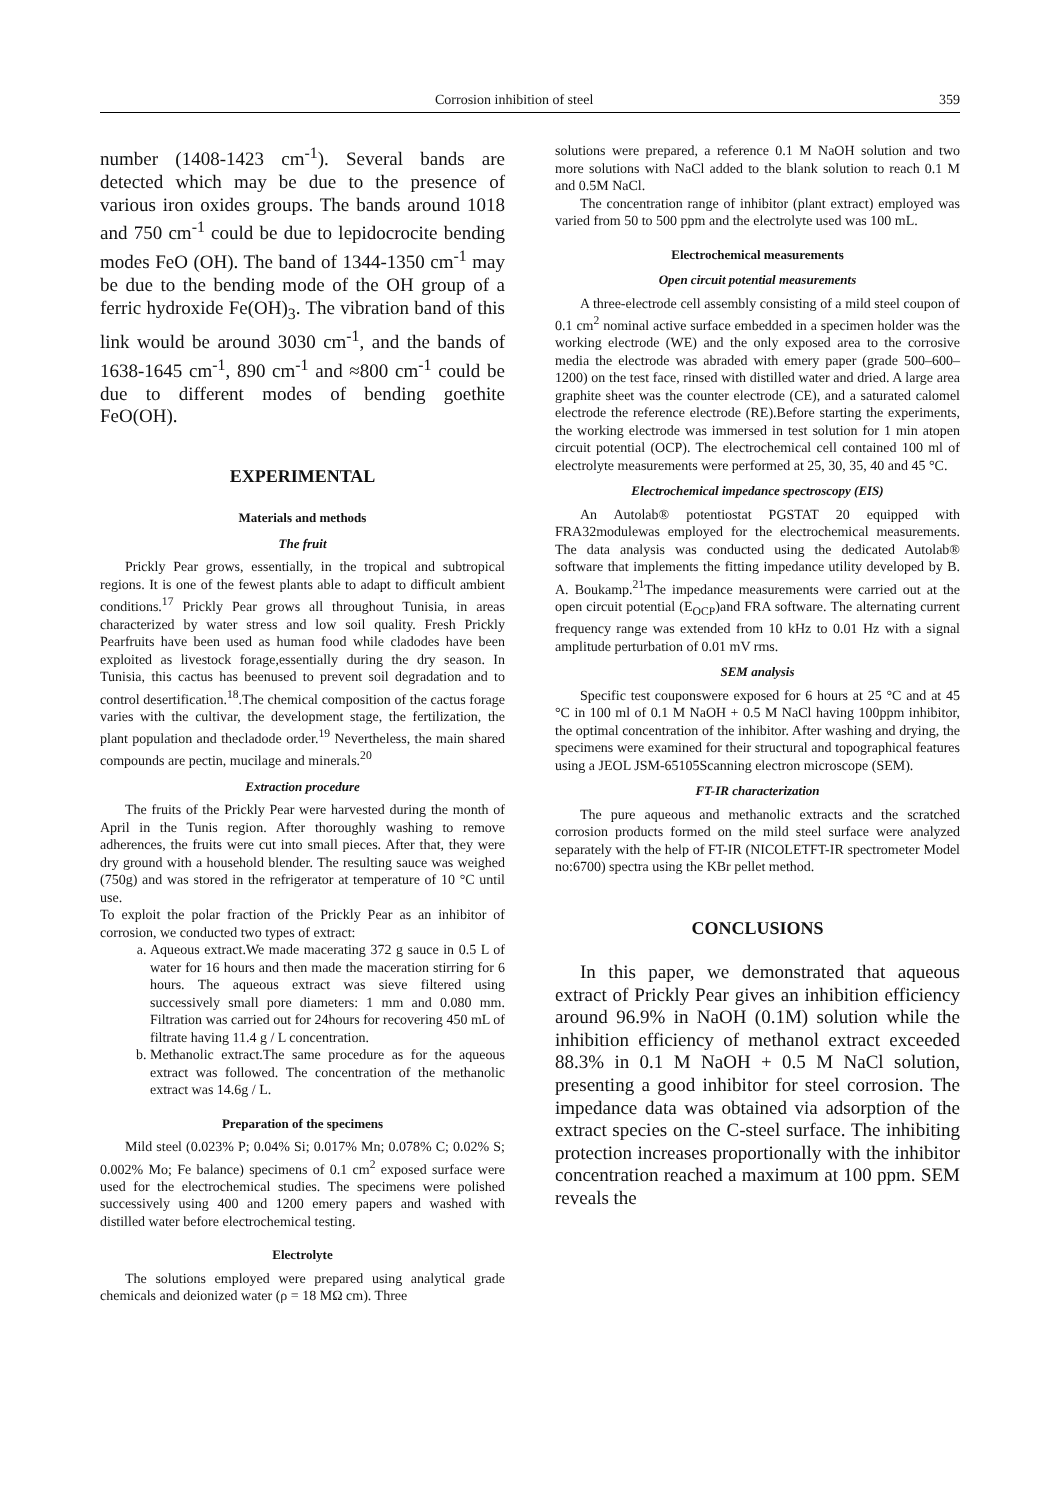Corrosion inhibition of steel 359
number (1408-1423 cm<sup>-1</sup>). Several bands are detected which may be due to the presence of various iron oxides groups. The bands around 1018 and 750 cm<sup>-1</sup> could be due to lepidocrocite bending modes FeO (OH). The band of 1344-1350 cm<sup>-1</sup> may be due to the bending mode of the OH group of a ferric hydroxide Fe(OH)<sub>3</sub>. The vibration band of this link would be around 3030 cm<sup>-1</sup>, and the bands of 1638-1645 cm<sup>-1</sup>, 890 cm<sup>-1</sup> and ≈800 cm<sup>-1</sup> could be due to different modes of bending goethite FeO(OH).
EXPERIMENTAL
Materials and methods
The fruit
Prickly Pear grows, essentially, in the tropical and subtropical regions. It is one of the fewest plants able to adapt to difficult ambient conditions.<sup>17</sup> Prickly Pear grows all throughout Tunisia, in areas characterized by water stress and low soil quality. Fresh Prickly Pearfruits have been used as human food while cladodes have been exploited as livestock forage,essentially during the dry season. In Tunisia, this cactus has beenused to prevent soil degradation and to control desertification.<sup>18</sup>.The chemical composition of the cactus forage varies with the cultivar, the development stage, the fertilization, the plant population and thecladode order.<sup>19</sup> Nevertheless, the main shared compounds are pectin, mucilage and minerals.<sup>20</sup>
Extraction procedure
The fruits of the Prickly Pear were harvested during the month of April in the Tunis region. After thoroughly washing to remove adherences, the fruits were cut into small pieces. After that, they were dry ground with a household blender. The resulting sauce was weighed (750g) and was stored in the refrigerator at temperature of 10 °C until use.
To exploit the polar fraction of the Prickly Pear as an inhibitor of corrosion, we conducted two types of extract:
a. Aqueous extract.We made macerating 372 g sauce in 0.5 L of water for 16 hours and then made the maceration stirring for 6 hours. The aqueous extract was sieve filtered using successively small pore diameters: 1 mm and 0.080 mm. Filtration was carried out for 24hours for recovering 450 mL of filtrate having 11.4 g / L concentration.
b. Methanolic extract.The same procedure as for the aqueous extract was followed. The concentration of the methanolic extract was 14.6g / L.
Preparation of the specimens
Mild steel (0.023% P; 0.04% Si; 0.017% Mn; 0.078% C; 0.02% S; 0.002% Mo; Fe balance) specimens of 0.1 cm<sup>2</sup> exposed surface were used for the electrochemical studies. The specimens were polished successively using 400 and 1200 emery papers and washed with distilled water before electrochemical testing.
Electrolyte
The solutions employed were prepared using analytical grade chemicals and deionized water (ρ = 18 MΩ cm). Three
solutions were prepared, a reference 0.1 M NaOH solution and two more solutions with NaCl added to the blank solution to reach 0.1 M and 0.5M NaCl.
The concentration range of inhibitor (plant extract) employed was varied from 50 to 500 ppm and the electrolyte used was 100 mL.
Electrochemical measurements
Open circuit potential measurements
A three-electrode cell assembly consisting of a mild steel coupon of 0.1 cm<sup>2</sup> nominal active surface embedded in a specimen holder was the working electrode (WE) and the only exposed area to the corrosive media the electrode was abraded with emery paper (grade 500–600–1200) on the test face, rinsed with distilled water and dried. A large area graphite sheet was the counter electrode (CE), and a saturated calomel electrode the reference electrode (RE).Before starting the experiments, the working electrode was immersed in test solution for 1 min atopen circuit potential (OCP). The electrochemical cell contained 100 ml of electrolyte measurements were performed at 25, 30, 35, 40 and 45 °C.
Electrochemical impedance spectroscopy (EIS)
An Autolab® potentiostat PGSTAT 20 equipped with FRA32modulewas employed for the electrochemical measurements. The data analysis was conducted using the dedicated Autolab® software that implements the fitting impedance utility developed by B. A. Boukamp.<sup>21</sup>The impedance measurements were carried out at the open circuit potential (E<sub>OCP</sub>)and FRA software. The alternating current frequency range was extended from 10 kHz to 0.01 Hz with a signal amplitude perturbation of 0.01 mV rms.
SEM analysis
Specific test couponswere exposed for 6 hours at 25 °C and at 45 °C in 100 ml of 0.1 M NaOH + 0.5 M NaCl having 100ppm inhibitor, the optimal concentration of the inhibitor. After washing and drying, the specimens were examined for their structural and topographical features using a JEOL JSM-65105Scanning electron microscope (SEM).
FT-IR characterization
The pure aqueous and methanolic extracts and the scratched corrosion products formed on the mild steel surface were analyzed separately with the help of FT-IR (NICOLETFT-IR spectrometer Model no:6700) spectra using the KBr pellet method.
CONCLUSIONS
In this paper, we demonstrated that aqueous extract of Prickly Pear gives an inhibition efficiency around 96.9% in NaOH (0.1M) solution while the inhibition efficiency of methanol extract exceeded 88.3% in 0.1 M NaOH + 0.5 M NaCl solution, presenting a good inhibitor for steel corrosion. The impedance data was obtained via adsorption of the extract species on the C-steel surface. The inhibiting protection increases proportionally with the inhibitor concentration reached a maximum at 100 ppm. SEM reveals the